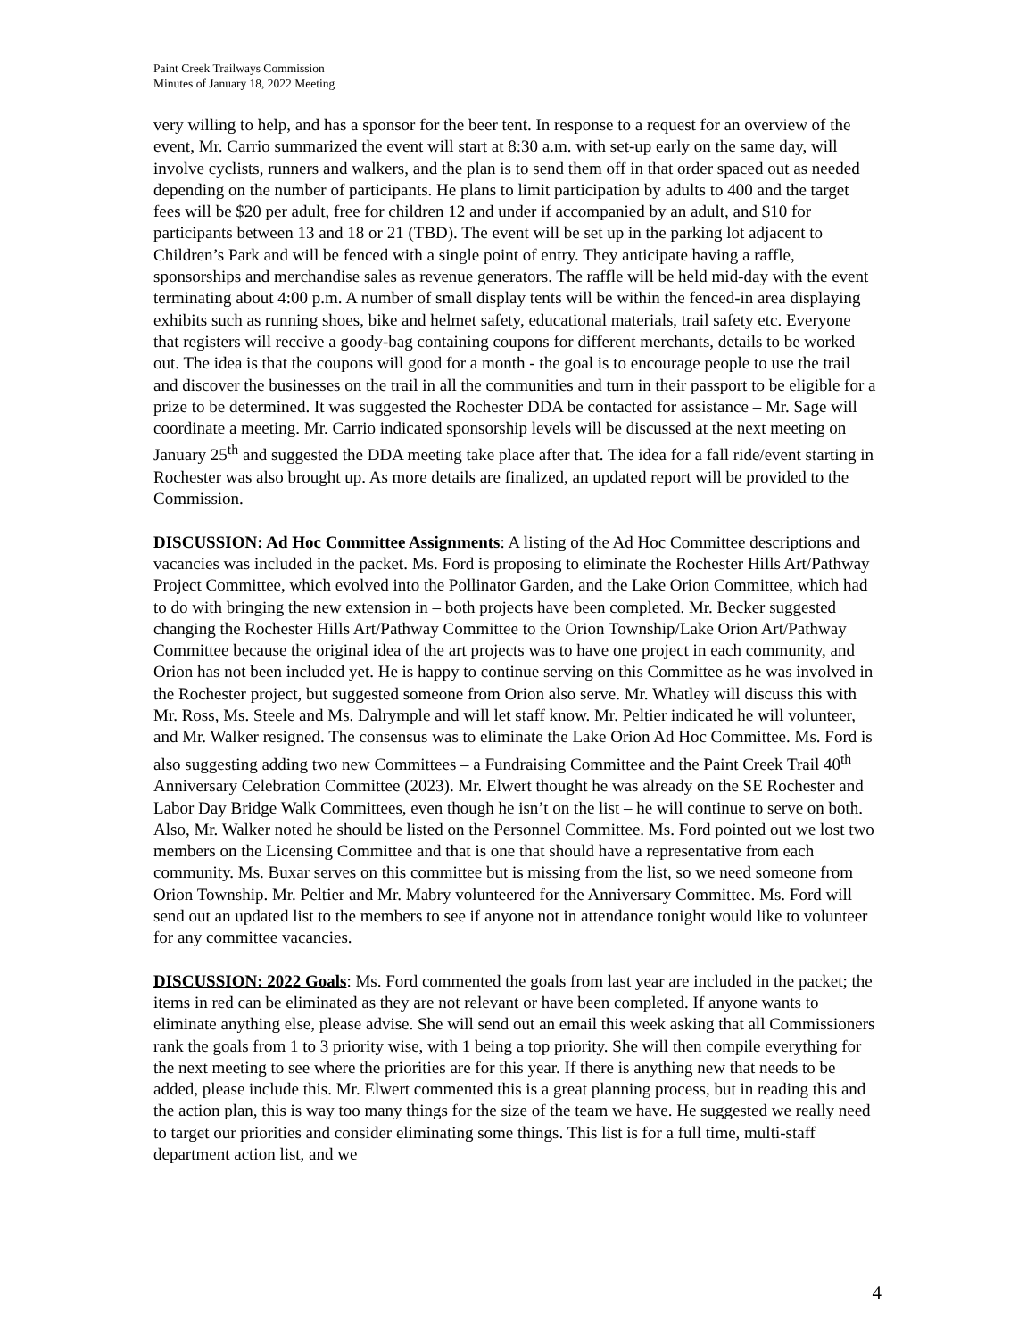Paint Creek Trailways Commission
Minutes of January 18, 2022 Meeting
very willing to help, and has a sponsor for the beer tent. In response to a request for an overview of the event, Mr. Carrio summarized the event will start at 8:30 a.m. with set-up early on the same day, will involve cyclists, runners and walkers, and the plan is to send them off in that order spaced out as needed depending on the number of participants. He plans to limit participation by adults to 400 and the target fees will be $20 per adult, free for children 12 and under if accompanied by an adult, and $10 for participants between 13 and 18 or 21 (TBD). The event will be set up in the parking lot adjacent to Children’s Park and will be fenced with a single point of entry. They anticipate having a raffle, sponsorships and merchandise sales as revenue generators. The raffle will be held mid-day with the event terminating about 4:00 p.m. A number of small display tents will be within the fenced-in area displaying exhibits such as running shoes, bike and helmet safety, educational materials, trail safety etc. Everyone that registers will receive a goody-bag containing coupons for different merchants, details to be worked out. The idea is that the coupons will good for a month - the goal is to encourage people to use the trail and discover the businesses on the trail in all the communities and turn in their passport to be eligible for a prize to be determined. It was suggested the Rochester DDA be contacted for assistance – Mr. Sage will coordinate a meeting. Mr. Carrio indicated sponsorship levels will be discussed at the next meeting on January 25<sup>th</sup> and suggested the DDA meeting take place after that. The idea for a fall ride/event starting in Rochester was also brought up. As more details are finalized, an updated report will be provided to the Commission.
DISCUSSION: Ad Hoc Committee Assignments: A listing of the Ad Hoc Committee descriptions and vacancies was included in the packet. Ms. Ford is proposing to eliminate the Rochester Hills Art/Pathway Project Committee, which evolved into the Pollinator Garden, and the Lake Orion Committee, which had to do with bringing the new extension in – both projects have been completed. Mr. Becker suggested changing the Rochester Hills Art/Pathway Committee to the Orion Township/Lake Orion Art/Pathway Committee because the original idea of the art projects was to have one project in each community, and Orion has not been included yet. He is happy to continue serving on this Committee as he was involved in the Rochester project, but suggested someone from Orion also serve. Mr. Whatley will discuss this with Mr. Ross, Ms. Steele and Ms. Dalrymple and will let staff know. Mr. Peltier indicated he will volunteer, and Mr. Walker resigned. The consensus was to eliminate the Lake Orion Ad Hoc Committee. Ms. Ford is also suggesting adding two new Committees – a Fundraising Committee and the Paint Creek Trail 40<sup>th</sup> Anniversary Celebration Committee (2023). Mr. Elwert thought he was already on the SE Rochester and Labor Day Bridge Walk Committees, even though he isn’t on the list – he will continue to serve on both. Also, Mr. Walker noted he should be listed on the Personnel Committee. Ms. Ford pointed out we lost two members on the Licensing Committee and that is one that should have a representative from each community. Ms. Buxar serves on this committee but is missing from the list, so we need someone from Orion Township. Mr. Peltier and Mr. Mabry volunteered for the Anniversary Committee. Ms. Ford will send out an updated list to the members to see if anyone not in attendance tonight would like to volunteer for any committee vacancies.
DISCUSSION: 2022 Goals: Ms. Ford commented the goals from last year are included in the packet; the items in red can be eliminated as they are not relevant or have been completed. If anyone wants to eliminate anything else, please advise. She will send out an email this week asking that all Commissioners rank the goals from 1 to 3 priority wise, with 1 being a top priority. She will then compile everything for the next meeting to see where the priorities are for this year. If there is anything new that needs to be added, please include this. Mr. Elwert commented this is a great planning process, but in reading this and the action plan, this is way too many things for the size of the team we have. He suggested we really need to target our priorities and consider eliminating some things. This list is for a full time, multi-staff department action list, and we
4